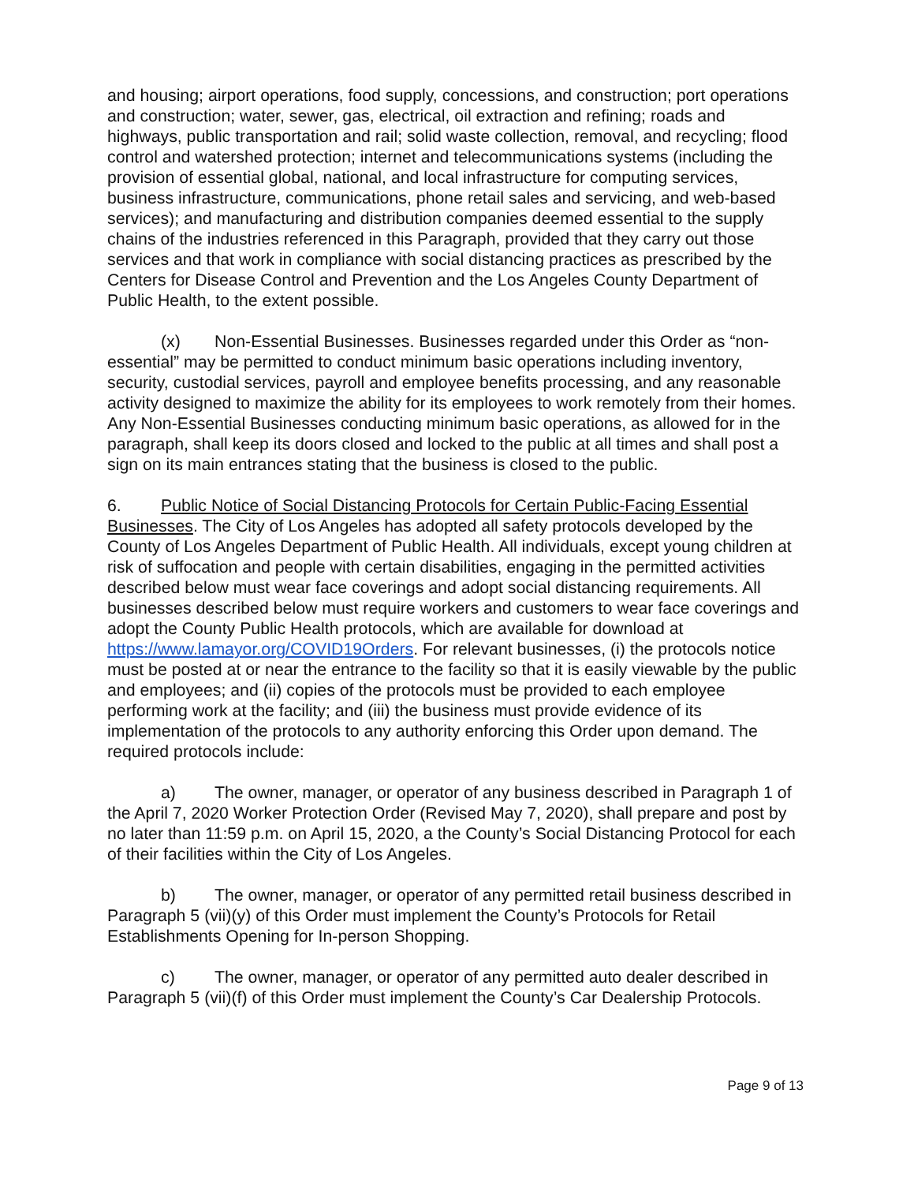and housing; airport operations, food supply, concessions, and construction; port operations and construction; water, sewer, gas, electrical, oil extraction and refining; roads and highways, public transportation and rail; solid waste collection, removal, and recycling; flood control and watershed protection; internet and telecommunications systems (including the provision of essential global, national, and local infrastructure for computing services, business infrastructure, communications, phone retail sales and servicing, and web-based services); and manufacturing and distribution companies deemed essential to the supply chains of the industries referenced in this Paragraph, provided that they carry out those services and that work in compliance with social distancing practices as prescribed by the Centers for Disease Control and Prevention and the Los Angeles County Department of Public Health, to the extent possible.
(x) Non-Essential Businesses. Businesses regarded under this Order as “non-essential” may be permitted to conduct minimum basic operations including inventory, security, custodial services, payroll and employee benefits processing, and any reasonable activity designed to maximize the ability for its employees to work remotely from their homes. Any Non-Essential Businesses conducting minimum basic operations, as allowed for in the paragraph, shall keep its doors closed and locked to the public at all times and shall post a sign on its main entrances stating that the business is closed to the public.
6. Public Notice of Social Distancing Protocols for Certain Public-Facing Essential Businesses. The City of Los Angeles has adopted all safety protocols developed by the County of Los Angeles Department of Public Health. All individuals, except young children at risk of suffocation and people with certain disabilities, engaging in the permitted activities described below must wear face coverings and adopt social distancing requirements. All businesses described below must require workers and customers to wear face coverings and adopt the County Public Health protocols, which are available for download at https://www.lamayor.org/COVID19Orders. For relevant businesses, (i) the protocols notice must be posted at or near the entrance to the facility so that it is easily viewable by the public and employees; and (ii) copies of the protocols must be provided to each employee performing work at the facility; and (iii) the business must provide evidence of its implementation of the protocols to any authority enforcing this Order upon demand. The required protocols include:
a) The owner, manager, or operator of any business described in Paragraph 1 of the April 7, 2020 Worker Protection Order (Revised May 7, 2020), shall prepare and post by no later than 11:59 p.m. on April 15, 2020, a the County’s Social Distancing Protocol for each of their facilities within the City of Los Angeles.
b) The owner, manager, or operator of any permitted retail business described in Paragraph 5 (vii)(y) of this Order must implement the County’s Protocols for Retail Establishments Opening for In-person Shopping.
c) The owner, manager, or operator of any permitted auto dealer described in Paragraph 5 (vii)(f) of this Order must implement the County’s Car Dealership Protocols.
Page 9 of 13